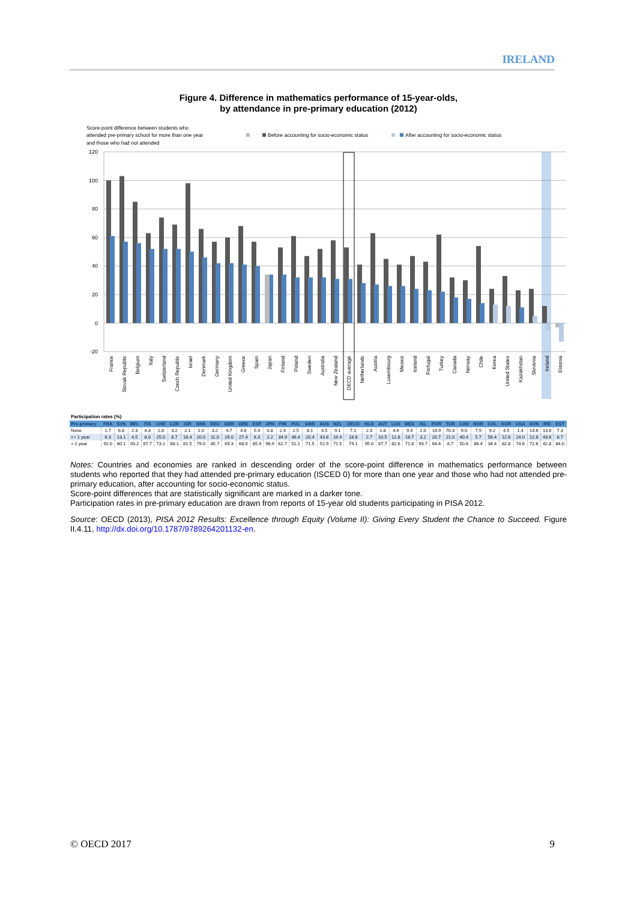IRELAND
Figure 4. Difference in mathematics performance of 15-year-olds,
by attendance in pre-primary education (2012)
Score-point difference between students who
attended pre-primary school for more than one year
and those who had not attended
Before accounting for socio-economic status
After accounting for socio-economic status
120
100
80
60
40
20
0
-20
France
Slovak Republic
Belgium
Italy
Switzerland
Czech Republic
Israel
Denmark
Germany
United Kingdom
Greece
Spain
Japan
Finland
Poland
Sweden
Australia
New Zealand
OECD average
Netherlands
Austria
Luxembourg
Mexico
Iceland
Portugal
Turkey
Canada
Norway
Chile
Korea
United States
Kazakhstan
Slovenia
Ireland
Estonia
Participation rates (%)
| Pre-primary | FRA | SVK | BEL | ITA | CHE | CZR | ISR | DNK | DEU | GBR | GRE | ESP | JPN | FIN | POL | SWE | AUS | NZL | OECD | NLD | AUT | LUX | MEX | ISL | POR | TUR | CAN | NOR | CHL | KOR | USA | SVN | IRE | EST |
| --- | --- | --- | --- | --- | --- | --- | --- | --- | --- | --- | --- | --- | --- | --- | --- | --- | --- | --- | --- | --- | --- | --- | --- | --- | --- | --- | --- | --- | --- | --- | --- | --- | --- | --- |
| None | 1.7 | 6.8 | 2.3 | 4.3 | 1.8 | 3.2 | 2.1 | 1.0 | 3.2 | 4.7 | 4.6 | 5.9 | 0.8 | 2.4 | 2.5 | 8.1 | 4.5 | 9.1 | 7.1 | 2.3 | 1.8 | 4.6 | 9.4 | 2.0 | 14.9 | 70.3 | 9.0 | 7.9 | 9.2 | 4.5 | 1.4 | 14.6 | 13.6 | 7.3 |
| <= 1 year | 6.3 | 13.1 | 4.5 | 8.0 | 25.0 | 8.7 | 16.4 | 20.0 | 11.0 | 26.0 | 27.4 | 8.3 | 2.2 | 34.9 | 46.4 | 20.4 | 43.6 | 19.4 | 18.8 | 2.7 | 10.5 | 12.8 | 18.7 | 3.2 | 20.7 | 21.0 | 40.4 | 5.7 | 56.4 | 12.6 | 24.0 | 12.8 | 43.6 | 8.7 |
| > 1 year | 92.0 | 80.1 | 93.2 | 87.7 | 73.1 | 88.1 | 81.5 | 79.0 | 85.7 | 69.3 | 68.0 | 85.9 | 96.9 | 62.7 | 51.1 | 71.5 | 51.9 | 71.5 | 74.1 | 95.0 | 87.7 | 82.6 | 71.8 | 94.7 | 64.4 | 8.7 | 50.6 | 86.4 | 34.4 | 82.8 | 74.6 | 72.6 | 42.8 | 84.0 |
Notes: Countries and economies are ranked in descending order of the score-point difference in mathematics performance between students who reported that they had attended pre-primary education (ISCED 0) for more than one year and those who had not attended pre-primary education, after accounting for socio-economic status.
Score-point differences that are statistically significant are marked in a darker tone.
Participation rates in pre-primary education are drawn from reports of 15-year old students participating in PISA 2012.
Source: OECD (2013), PISA 2012 Results: Excellence through Equity (Volume II): Giving Every Student the Chance to Succeed. Figure II.4.11, http://dx.doi.org/10.1787/9789264201132-en.
© OECD 2017 9